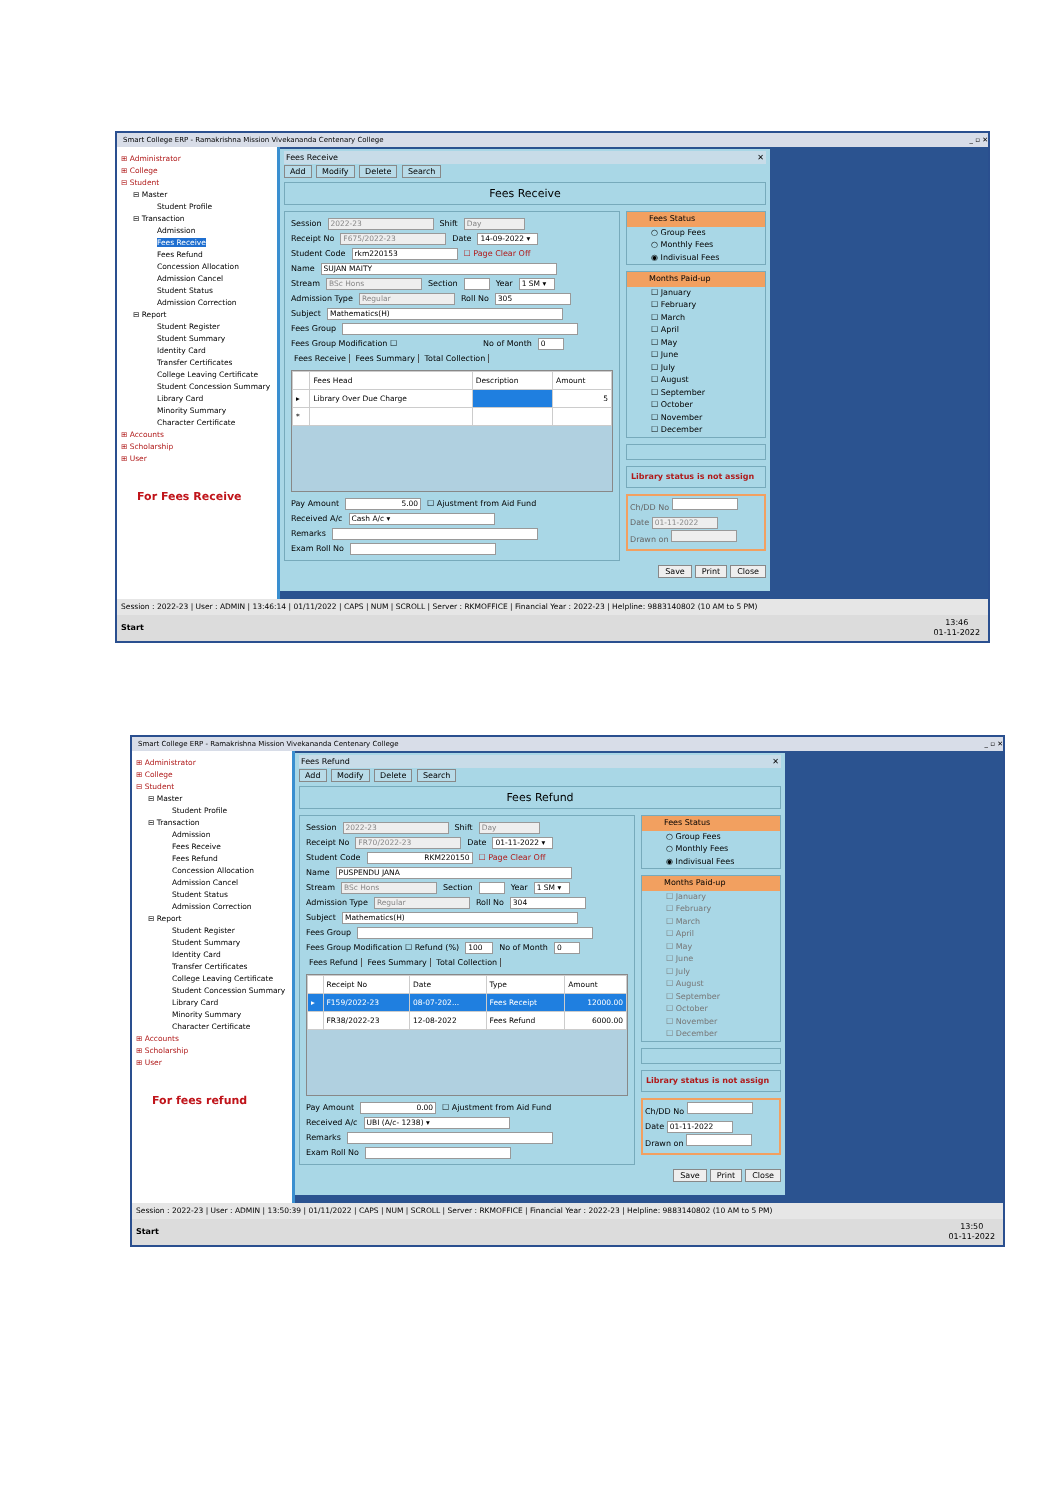Smart College ERP - Ramakrishna Mission Vivekananda Centenary College _ ▫ ✕
⊞ Administrator
⊞ College
⊟ Student
⊟ Master
Student Profile
⊟ Transaction
Admission
Fees Receive
Fees Refund
Concession Allocation
Admission Cancel
Student Status
Admission Correction
⊟ Report
Student Register
Student Summary
Identity Card
Transfer Certificates
College Leaving Certificate
Student Concession Summary
Library Card
Minority Summary
Character Certificate
⊞ Accounts
⊞ Scholarship
⊞ User
For Fees Receive
Fees Receive ✕
Add Modify Delete Search
Fees Receive
Session 2022-23 Shift Day
Receipt No F675/2022-23 Date 14-09-2022 ▾
Student Code rkm220153 ☐ Page Clear Off
Name SUJAN MAITY
Stream BSc Hons Section Year 1 SM ▾
Admission Type Regular Roll No 305
Subject Mathematics(H)
Fees Group
Fees Group Modification ☐ No of Month 0
Fees Receive Fees Summary Total Collection
| | Fees Head | Description | Amount |
| --- | --- | --- | --- |
| ▸ | Library Over Due Charge | | 5 |
| * | | | |
Pay Amount 5.00 ☐ Ajustment from Aid Fund
Received A/c Cash A/c ▾
Remarks
Exam Roll No
Fees Status
○ Group Fees
○ Monthly Fees
◉ Indivisual Fees
Months Paid-up
☐ January
☐ February
☐ March
☐ April
☐ May
☐ June
☐ July
☐ August
☐ September
☐ October
☐ November
☐ December
Library status is not assign
Ch/DD No
Date 01-11-2022
Drawn on
Save Print Close
Session : 2022-23 | User : ADMIN | 13:46:14 | 01/11/2022 | CAPS | NUM | SCROLL | Server : RKMOFFICE | Financial Year : 2022-23 | Helpline: 9883140802 (10 AM to 5 PM)
Start 13:46
01-11-2022
Smart College ERP - Ramakrishna Mission Vivekananda Centenary College _ ▫ ✕
⊞ Administrator
⊞ College
⊟ Student
⊟ Master
Student Profile
⊟ Transaction
Admission
Fees Receive
Fees Refund
Concession Allocation
Admission Cancel
Student Status
Admission Correction
⊟ Report
Student Register
Student Summary
Identity Card
Transfer Certificates
College Leaving Certificate
Student Concession Summary
Library Card
Minority Summary
Character Certificate
⊞ Accounts
⊞ Scholarship
⊞ User
For fees refund
Fees Refund ✕
Add Modify Delete Search
Fees Refund
Session 2022-23 Shift Day
Receipt No FR70/2022-23 Date 01-11-2022 ▾
Student Code RKM220150 ☐ Page Clear Off
Name PUSPENDU JANA
Stream BSc Hons Section Year 1 SM ▾
Admission Type Regular Roll No 304
Subject Mathematics(H)
Fees Group
Fees Group Modification ☐ Refund (%) 100 No of Month 0
Fees Refund Fees Summary Total Collection
| | Receipt No | Date | Type | Amount |
| --- | --- | --- | --- | --- |
| ▸ | F159/2022-23 | 08-07-202... | Fees Receipt | 12000.00 |
| | FR38/2022-23 | 12-08-2022 | Fees Refund | 6000.00 |
Pay Amount 0.00 ☐ Ajustment from Aid Fund
Received A/c UBI (A/c- 1238) ▾
Remarks
Exam Roll No
Fees Status
○ Group Fees
○ Monthly Fees
◉ Indivisual Fees
Months Paid-up
☐ January
☐ February
☐ March
☐ April
☐ May
☐ June
☐ July
☐ August
☐ September
☐ October
☐ November
☐ December
Library status is not assign
Ch/DD No
Date 01-11-2022
Drawn on
Save Print Close
Session : 2022-23 | User : ADMIN | 13:50:39 | 01/11/2022 | CAPS | NUM | SCROLL | Server : RKMOFFICE | Financial Year : 2022-23 | Helpline: 9883140802 (10 AM to 5 PM)
Start 13:50
01-11-2022